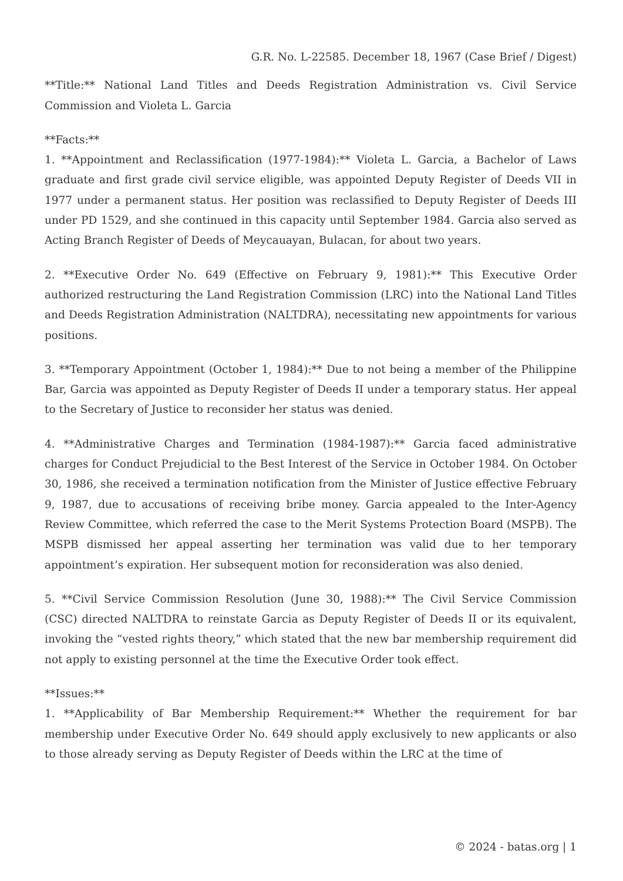G.R. No. L-22585. December 18, 1967 (Case Brief / Digest)
**Title:** National Land Titles and Deeds Registration Administration vs. Civil Service Commission and Violeta L. Garcia
**Facts:**
1. **Appointment and Reclassification (1977-1984):** Violeta L. Garcia, a Bachelor of Laws graduate and first grade civil service eligible, was appointed Deputy Register of Deeds VII in 1977 under a permanent status. Her position was reclassified to Deputy Register of Deeds III under PD 1529, and she continued in this capacity until September 1984. Garcia also served as Acting Branch Register of Deeds of Meycauayan, Bulacan, for about two years.
2. **Executive Order No. 649 (Effective on February 9, 1981):** This Executive Order authorized restructuring the Land Registration Commission (LRC) into the National Land Titles and Deeds Registration Administration (NALTDRA), necessitating new appointments for various positions.
3. **Temporary Appointment (October 1, 1984):** Due to not being a member of the Philippine Bar, Garcia was appointed as Deputy Register of Deeds II under a temporary status. Her appeal to the Secretary of Justice to reconsider her status was denied.
4. **Administrative Charges and Termination (1984-1987):** Garcia faced administrative charges for Conduct Prejudicial to the Best Interest of the Service in October 1984. On October 30, 1986, she received a termination notification from the Minister of Justice effective February 9, 1987, due to accusations of receiving bribe money. Garcia appealed to the Inter-Agency Review Committee, which referred the case to the Merit Systems Protection Board (MSPB). The MSPB dismissed her appeal asserting her termination was valid due to her temporary appointment’s expiration. Her subsequent motion for reconsideration was also denied.
5. **Civil Service Commission Resolution (June 30, 1988):** The Civil Service Commission (CSC) directed NALTDRA to reinstate Garcia as Deputy Register of Deeds II or its equivalent, invoking the “vested rights theory,” which stated that the new bar membership requirement did not apply to existing personnel at the time the Executive Order took effect.
**Issues:**
1. **Applicability of Bar Membership Requirement:** Whether the requirement for bar membership under Executive Order No. 649 should apply exclusively to new applicants or also to those already serving as Deputy Register of Deeds within the LRC at the time of
© 2024 - batas.org | 1